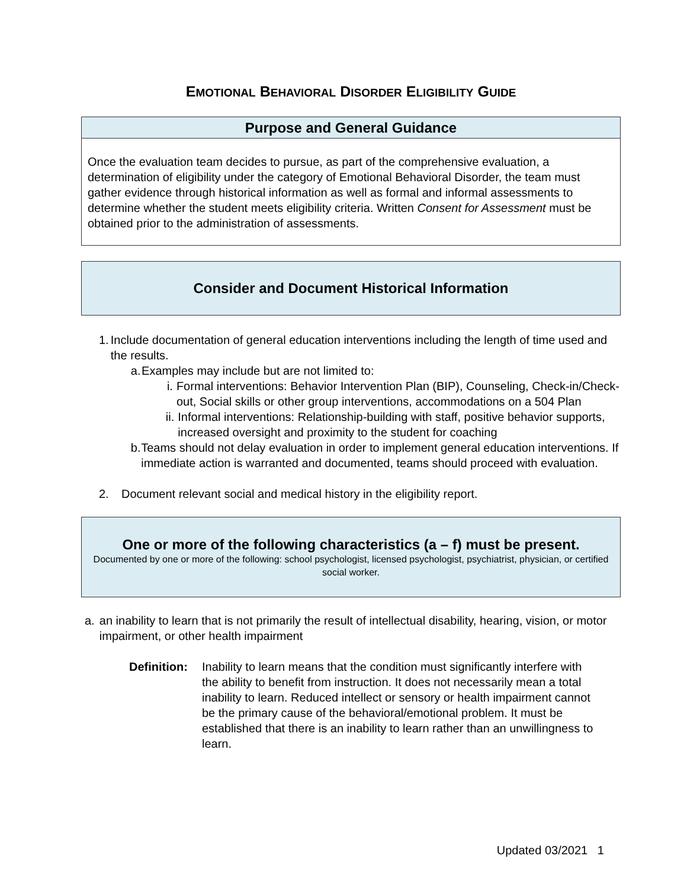EMOTIONAL BEHAVIORAL DISORDER ELIGIBILITY GUIDE
Purpose and General Guidance
Once the evaluation team decides to pursue, as part of the comprehensive evaluation, a determination of eligibility under the category of Emotional Behavioral Disorder, the team must gather evidence through historical information as well as formal and informal assessments to determine whether the student meets eligibility criteria. Written Consent for Assessment must be obtained prior to the administration of assessments.
Consider and Document Historical Information
1. Include documentation of general education interventions including the length of time used and the results.
a. Examples may include but are not limited to:
i. Formal interventions: Behavior Intervention Plan (BIP), Counseling, Check-in/Check-out, Social skills or other group interventions, accommodations on a 504 Plan
ii. Informal interventions: Relationship-building with staff, positive behavior supports, increased oversight and proximity to the student for coaching
b. Teams should not delay evaluation in order to implement general education interventions. If immediate action is warranted and documented, teams should proceed with evaluation.
2. Document relevant social and medical history in the eligibility report.
One or more of the following characteristics (a – f) must be present.
Documented by one or more of the following: school psychologist, licensed psychologist, psychiatrist, physician, or certified social worker.
a. an inability to learn that is not primarily the result of intellectual disability, hearing, vision, or motor impairment, or other health impairment
Definition:
Inability to learn means that the condition must significantly interfere with the ability to benefit from instruction. It does not necessarily mean a total inability to learn. Reduced intellect or sensory or health impairment cannot be the primary cause of the behavioral/emotional problem. It must be established that there is an inability to learn rather than an unwillingness to learn.
Updated 03/2021 1